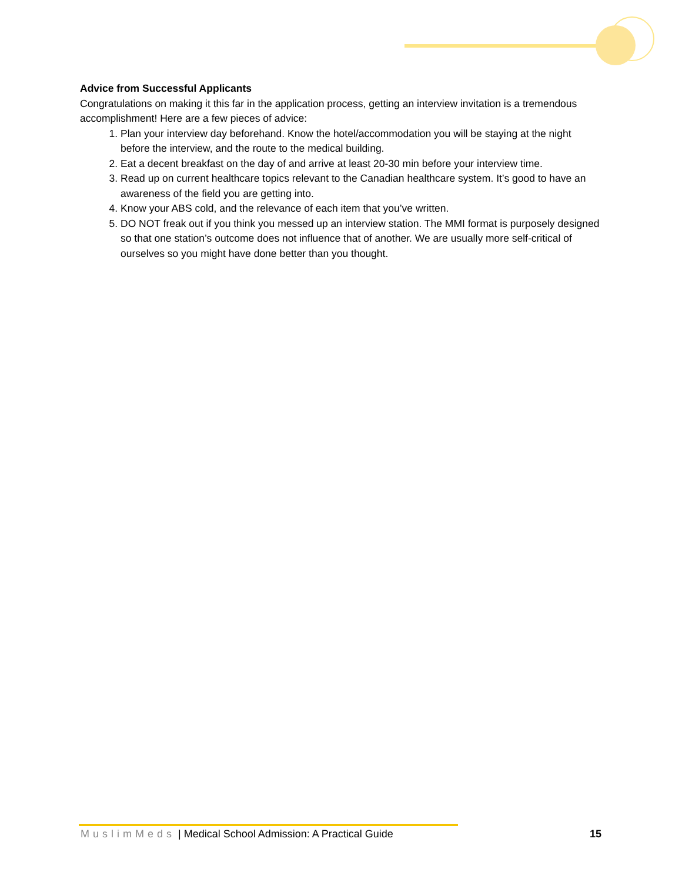Advice from Successful Applicants
Congratulations on making it this far in the application process, getting an interview invitation is a tremendous accomplishment! Here are a few pieces of advice:
1. Plan your interview day beforehand. Know the hotel/accommodation you will be staying at the night before the interview, and the route to the medical building.
2. Eat a decent breakfast on the day of and arrive at least 20-30 min before your interview time.
3. Read up on current healthcare topics relevant to the Canadian healthcare system. It’s good to have an awareness of the field you are getting into.
4. Know your ABS cold, and the relevance of each item that you’ve written.
5. DO NOT freak out if you think you messed up an interview station. The MMI format is purposely designed so that one station’s outcome does not influence that of another. We are usually more self-critical of ourselves so you might have done better than you thought.
MuslimMeds | Medical School Admission: A Practical Guide 15